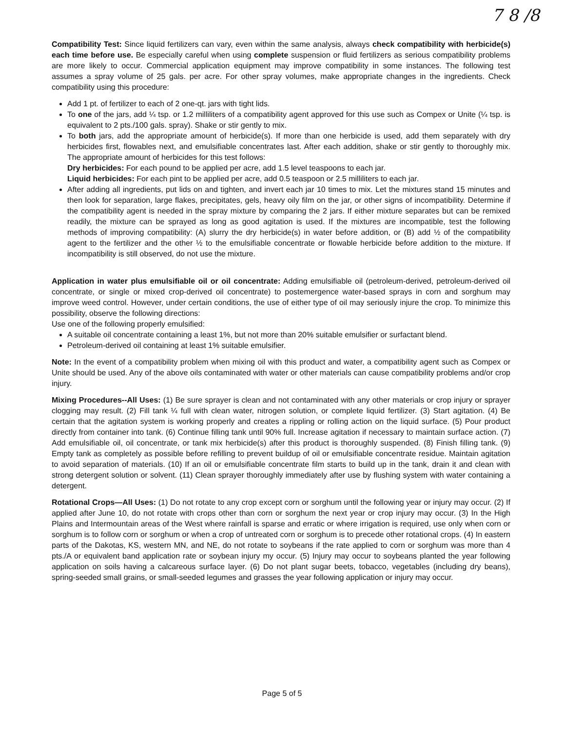7 8 /8
Compatibility Test: Since liquid fertilizers can vary, even within the same analysis, always check compatibility with herbicide(s) each time before use. Be especially careful when using complete suspension or fluid fertilizers as serious compatibility problems are more likely to occur. Commercial application equipment may improve compatibility in some instances. The following test assumes a spray volume of 25 gals. per acre. For other spray volumes, make appropriate changes in the ingredients. Check compatibility using this procedure:
Add 1 pt. of fertilizer to each of 2 one-qt. jars with tight lids.
To one of the jars, add ¼ tsp. or 1.2 milliliters of a compatibility agent approved for this use such as Compex or Unite (¼ tsp. is equivalent to 2 pts./100 gals. spray). Shake or stir gently to mix.
To both jars, add the appropriate amount of herbicide(s). If more than one herbicide is used, add them separately with dry herbicides first, flowables next, and emulsifiable concentrates last. After each addition, shake or stir gently to thoroughly mix. The appropriate amount of herbicides for this test follows:
Dry herbicides: For each pound to be applied per acre, add 1.5 level teaspoons to each jar.
Liquid herbicides: For each pint to be applied per acre, add 0.5 teaspoon or 2.5 milliliters to each jar.
After adding all ingredients, put lids on and tighten, and invert each jar 10 times to mix. Let the mixtures stand 15 minutes and then look for separation, large flakes, precipitates, gels, heavy oily film on the jar, or other signs of incompatibility. Determine if the compatibility agent is needed in the spray mixture by comparing the 2 jars. If either mixture separates but can be remixed readily, the mixture can be sprayed as long as good agitation is used. If the mixtures are incompatible, test the following methods of improving compatibility: (A) slurry the dry herbicide(s) in water before addition, or (B) add ½ of the compatibility agent to the fertilizer and the other ½ to the emulsifiable concentrate or flowable herbicide before addition to the mixture. If incompatibility is still observed, do not use the mixture.
Application in water plus emulsifiable oil or oil concentrate: Adding emulsifiable oil (petroleum-derived, petroleum-derived oil concentrate, or single or mixed crop-derived oil concentrate) to postemergence water-based sprays in corn and sorghum may improve weed control. However, under certain conditions, the use of either type of oil may seriously injure the crop. To minimize this possibility, observe the following directions:
Use one of the following properly emulsified:
A suitable oil concentrate containing a least 1%, but not more than 20% suitable emulsifier or surfactant blend.
Petroleum-derived oil containing at least 1% suitable emulsifier.
Note: In the event of a compatibility problem when mixing oil with this product and water, a compatibility agent such as Compex or Unite should be used. Any of the above oils contaminated with water or other materials can cause compatibility problems and/or crop injury.
Mixing Procedures--All Uses: (1) Be sure sprayer is clean and not contaminated with any other materials or crop injury or sprayer clogging may result. (2) Fill tank ¼ full with clean water, nitrogen solution, or complete liquid fertilizer. (3) Start agitation. (4) Be certain that the agitation system is working properly and creates a rippling or rolling action on the liquid surface. (5) Pour product directly from container into tank. (6) Continue filling tank until 90% full. Increase agitation if necessary to maintain surface action. (7) Add emulsifiable oil, oil concentrate, or tank mix herbicide(s) after this product is thoroughly suspended. (8) Finish filling tank. (9) Empty tank as completely as possible before refilling to prevent buildup of oil or emulsifiable concentrate residue. Maintain agitation to avoid separation of materials. (10) If an oil or emulsifiable concentrate film starts to build up in the tank, drain it and clean with strong detergent solution or solvent. (11) Clean sprayer thoroughly immediately after use by flushing system with water containing a detergent.
Rotational Crops—All Uses: (1) Do not rotate to any crop except corn or sorghum until the following year or injury may occur. (2) If applied after June 10, do not rotate with crops other than corn or sorghum the next year or crop injury may occur. (3) In the High Plains and Intermountain areas of the West where rainfall is sparse and erratic or where irrigation is required, use only when corn or sorghum is to follow corn or sorghum or when a crop of untreated corn or sorghum is to precede other rotational crops. (4) In eastern parts of the Dakotas, KS, western MN, and NE, do not rotate to soybeans if the rate applied to corn or sorghum was more than 4 pts./A or equivalent band application rate or soybean injury my occur. (5) Injury may occur to soybeans planted the year following application on soils having a calcareous surface layer. (6) Do not plant sugar beets, tobacco, vegetables (including dry beans), spring-seeded small grains, or small-seeded legumes and grasses the year following application or injury may occur.
Page 5 of 5